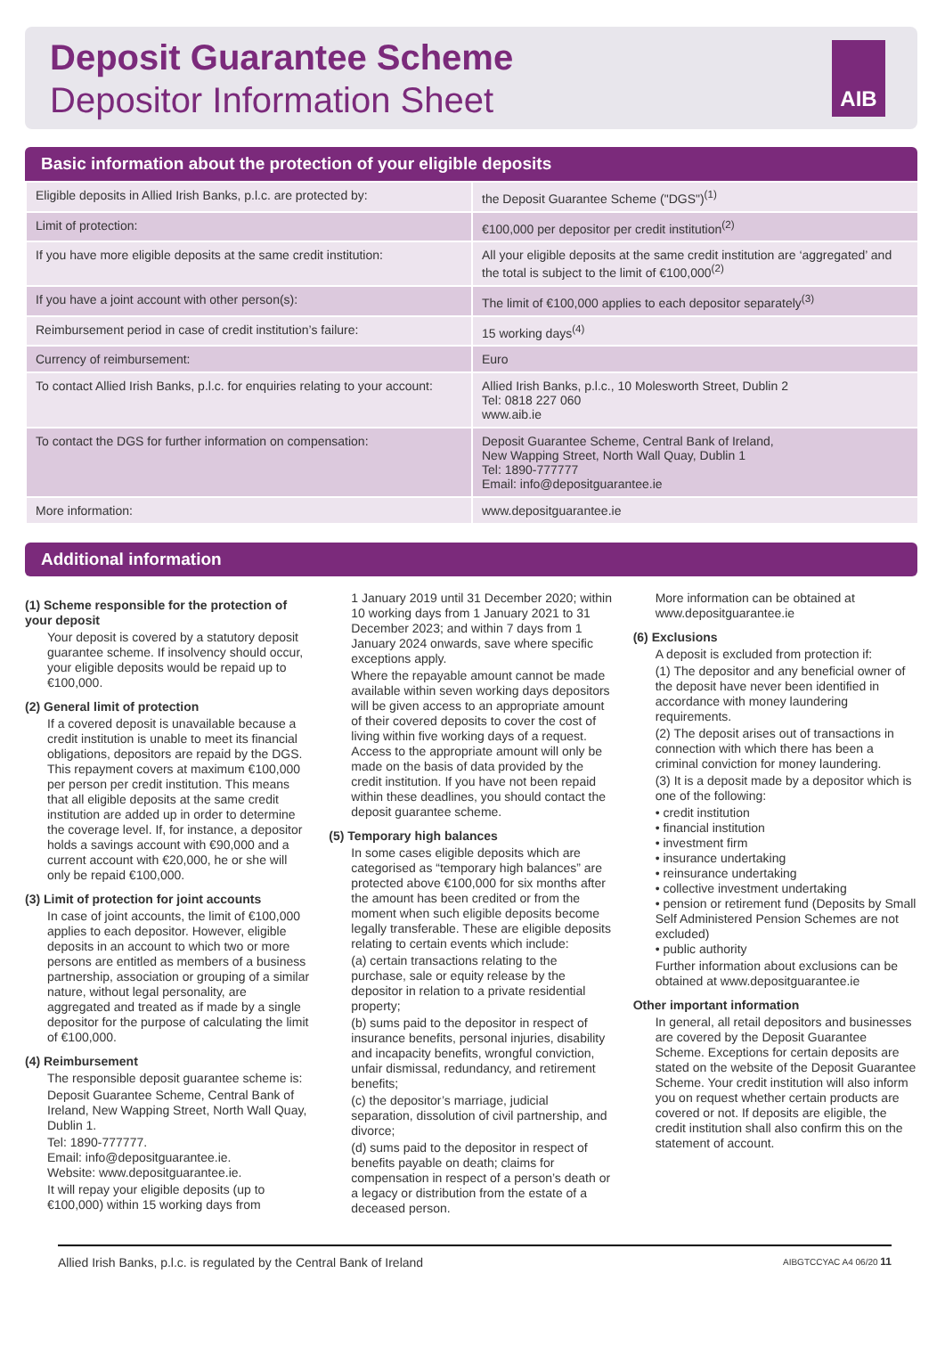Deposit Guarantee Scheme
Depositor Information Sheet
AIB
Basic information about the protection of your eligible deposits
| Eligible deposits in Allied Irish Banks, p.l.c. are protected by: | the Deposit Guarantee Scheme ("DGS")<sup>(1)</sup> |
| Limit of protection: | €100,000 per depositor per credit institution<sup>(2)</sup> |
| If you have more eligible deposits at the same credit institution: | All your eligible deposits at the same credit institution are ‘aggregated’ and the total is subject to the limit of €100,000<sup>(2)</sup> |
| If you have a joint account with other person(s): | The limit of €100,000 applies to each depositor separately<sup>(3)</sup> |
| Reimbursement period in case of credit institution’s failure: | 15 working days<sup>(4)</sup> |
| Currency of reimbursement: | Euro |
| To contact Allied Irish Banks, p.l.c. for enquiries relating to your account: | Allied Irish Banks, p.l.c., 10 Molesworth Street, Dublin 2 Tel: 0818 227 060 www.aib.ie |
| To contact the DGS for further information on compensation: | Deposit Guarantee Scheme, Central Bank of Ireland, New Wapping Street, North Wall Quay, Dublin 1 Tel: 1890-777777 Email: info@depositguarantee.ie |
| More information: | www.depositguarantee.ie |
Additional information
(1) Scheme responsible for the protection of your deposit
Your deposit is covered by a statutory deposit guarantee scheme. If insolvency should occur, your eligible deposits would be repaid up to €100,000.
(2) General limit of protection
If a covered deposit is unavailable because a credit institution is unable to meet its financial obligations, depositors are repaid by the DGS. This repayment covers at maximum €100,000 per person per credit institution. This means that all eligible deposits at the same credit institution are added up in order to determine the coverage level. If, for instance, a depositor holds a savings account with €90,000 and a current account with €20,000, he or she will only be repaid €100,000.
(3) Limit of protection for joint accounts
In case of joint accounts, the limit of €100,000 applies to each depositor. However, eligible deposits in an account to which two or more persons are entitled as members of a business partnership, association or grouping of a similar nature, without legal personality, are aggregated and treated as if made by a single depositor for the purpose of calculating the limit of €100,000.
(4) Reimbursement
The responsible deposit guarantee scheme is:
Deposit Guarantee Scheme, Central Bank of Ireland, New Wapping Street, North Wall Quay, Dublin 1.
Tel: 1890-777777.
Email: info@depositguarantee.ie.
Website: www.depositguarantee.ie.
It will repay your eligible deposits (up to €100,000) within 15 working days from
1 January 2019 until 31 December 2020; within 10 working days from 1 January 2021 to 31 December 2023; and within 7 days from 1 January 2024 onwards, save where specific exceptions apply.
Where the repayable amount cannot be made available within seven working days depositors will be given access to an appropriate amount of their covered deposits to cover the cost of living within five working days of a request. Access to the appropriate amount will only be made on the basis of data provided by the credit institution. If you have not been repaid within these deadlines, you should contact the deposit guarantee scheme.
(5) Temporary high balances
In some cases eligible deposits which are categorised as “temporary high balances” are protected above €100,000 for six months after the amount has been credited or from the moment when such eligible deposits become legally transferable. These are eligible deposits relating to certain events which include:
(a) certain transactions relating to the purchase, sale or equity release by the depositor in relation to a private residential property;
(b) sums paid to the depositor in respect of insurance benefits, personal injuries, disability and incapacity benefits, wrongful conviction, unfair dismissal, redundancy, and retirement benefits;
(c) the depositor’s marriage, judicial separation, dissolution of civil partnership, and divorce;
(d) sums paid to the depositor in respect of benefits payable on death; claims for compensation in respect of a person’s death or a legacy or distribution from the estate of a deceased person.
More information can be obtained at www.depositguarantee.ie
(6) Exclusions
A deposit is excluded from protection if:
(1) The depositor and any beneficial owner of the deposit have never been identified in accordance with money laundering requirements.
(2) The deposit arises out of transactions in connection with which there has been a criminal conviction for money laundering.
(3) It is a deposit made by a depositor which is one of the following:
• credit institution
• financial institution
• investment firm
• insurance undertaking
• reinsurance undertaking
• collective investment undertaking
• pension or retirement fund (Deposits by Small Self Administered Pension Schemes are not excluded)
• public authority
Further information about exclusions can be obtained at www.depositguarantee.ie
Other important information
In general, all retail depositors and businesses are covered by the Deposit Guarantee Scheme. Exceptions for certain deposits are stated on the website of the Deposit Guarantee Scheme. Your credit institution will also inform you on request whether certain products are covered or not. If deposits are eligible, the credit institution shall also confirm this on the statement of account.
Allied Irish Banks, p.l.c. is regulated by the Central Bank of Ireland AIBGTCCYAC A4 06/20 11